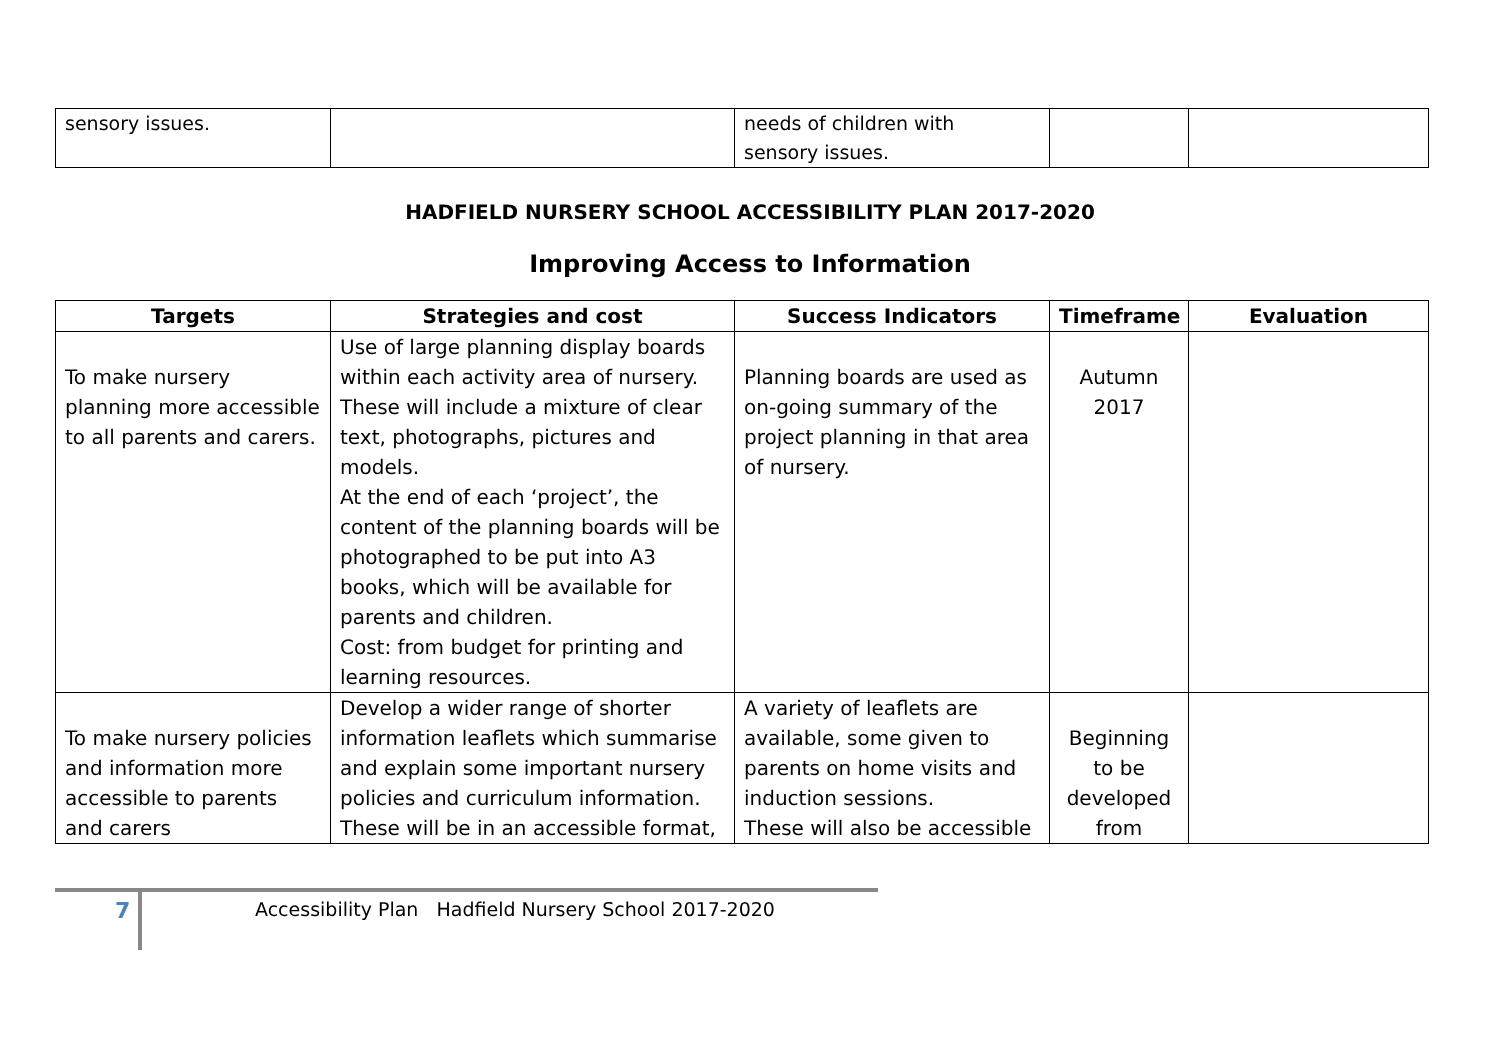| sensory issues. | | needs of children with sensory issues. | | |
HADFIELD NURSERY SCHOOL ACCESSIBILITY PLAN 2017-2020
Improving Access to Information
| Targets | Strategies and cost | Success Indicators | Timeframe | Evaluation |
| --- | --- | --- | --- | --- |
| To make nursery planning more accessible to all parents and carers. | Use of large planning display boards within each activity area of nursery. These will include a mixture of clear text, photographs, pictures and models. At the end of each ‘project’, the content of the planning boards will be photographed to be put into A3 books, which will be available for parents and children. Cost: from budget for printing and learning resources. | Planning boards are used as on-going summary of the project planning in that area of nursery. | Autumn 2017 | |
| To make nursery policies and information more accessible to parents and carers | Develop a wider range of shorter information leaflets which summarise and explain some important nursery policies and curriculum information. These will be in an accessible format, | A variety of leaflets are available, some given to parents on home visits and induction sessions. These will also be accessible | Beginning to be developed from | |
7
Accessibility Plan Hadfield Nursery School 2017-2020